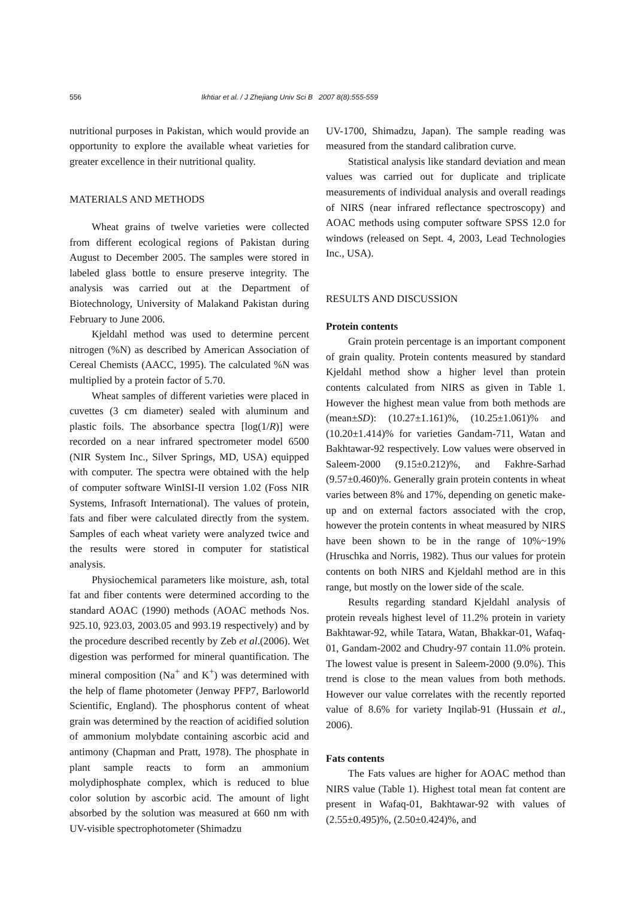556 Ikhtiar et al. / J Zhejiang Univ Sci B 2007 8(8):555-559
nutritional purposes in Pakistan, which would provide an opportunity to explore the available wheat varieties for greater excellence in their nutritional quality.
MATERIALS AND METHODS
Wheat grains of twelve varieties were collected from different ecological regions of Pakistan during August to December 2005. The samples were stored in labeled glass bottle to ensure preserve integrity. The analysis was carried out at the Department of Biotechnology, University of Malakand Pakistan during February to June 2006.
Kjeldahl method was used to determine percent nitrogen (%N) as described by American Association of Cereal Chemists (AACC, 1995). The calculated %N was multiplied by a protein factor of 5.70.
Wheat samples of different varieties were placed in cuvettes (3 cm diameter) sealed with aluminum and plastic foils. The absorbance spectra [log(1/R)] were recorded on a near infrared spectrometer model 6500 (NIR System Inc., Silver Springs, MD, USA) equipped with computer. The spectra were obtained with the help of computer software WinISI-II version 1.02 (Foss NIR Systems, Infrasoft International). The values of protein, fats and fiber were calculated directly from the system. Samples of each wheat variety were analyzed twice and the results were stored in computer for statistical analysis.
Physiochemical parameters like moisture, ash, total fat and fiber contents were determined according to the standard AOAC (1990) methods (AOAC methods Nos. 925.10, 923.03, 2003.05 and 993.19 respectively) and by the procedure described recently by Zeb et al.(2006). Wet digestion was performed for mineral quantification. The mineral composition (Na<sup>+</sup> and K<sup>+</sup>) was determined with the help of flame photometer (Jenway PFP7, Barloworld Scientific, England). The phosphorus content of wheat grain was determined by the reaction of acidified solution of ammonium molybdate containing ascorbic acid and antimony (Chapman and Pratt, 1978). The phosphate in plant sample reacts to form an ammonium molydiphosphate complex, which is reduced to blue color solution by ascorbic acid. The amount of light absorbed by the solution was measured at 660 nm with UV-visible spectrophotometer (Shimadzu
UV-1700, Shimadzu, Japan). The sample reading was measured from the standard calibration curve.
Statistical analysis like standard deviation and mean values was carried out for duplicate and triplicate measurements of individual analysis and overall readings of NIRS (near infrared reflectance spectroscopy) and AOAC methods using computer software SPSS 12.0 for windows (released on Sept. 4, 2003, Lead Technologies Inc., USA).
RESULTS AND DISCUSSION
Protein contents
Grain protein percentage is an important component of grain quality. Protein contents measured by standard Kjeldahl method show a higher level than protein contents calculated from NIRS as given in Table 1. However the highest mean value from both methods are (mean±SD): (10.27±1.161)%, (10.25±1.061)% and (10.20±1.414)% for varieties Gandam-711, Watan and Bakhtawar-92 respectively. Low values were observed in Saleem-2000 (9.15±0.212)%, and Fakhre-Sarhad (9.57±0.460)%. Generally grain protein contents in wheat varies between 8% and 17%, depending on genetic make-up and on external factors associated with the crop, however the protein contents in wheat measured by NIRS have been shown to be in the range of 10%~19% (Hruschka and Norris, 1982). Thus our values for protein contents on both NIRS and Kjeldahl method are in this range, but mostly on the lower side of the scale.
Results regarding standard Kjeldahl analysis of protein reveals highest level of 11.2% protein in variety Bakhtawar-92, while Tatara, Watan, Bhakkar-01, Wafaq-01, Gandam-2002 and Chudry-97 contain 11.0% protein. The lowest value is present in Saleem-2000 (9.0%). This trend is close to the mean values from both methods. However our value correlates with the recently reported value of 8.6% for variety Inqilab-91 (Hussain et al., 2006).
Fats contents
The Fats values are higher for AOAC method than NIRS value (Table 1). Highest total mean fat content are present in Wafaq-01, Bakhtawar-92 with values of (2.55±0.495)%, (2.50±0.424)%, and